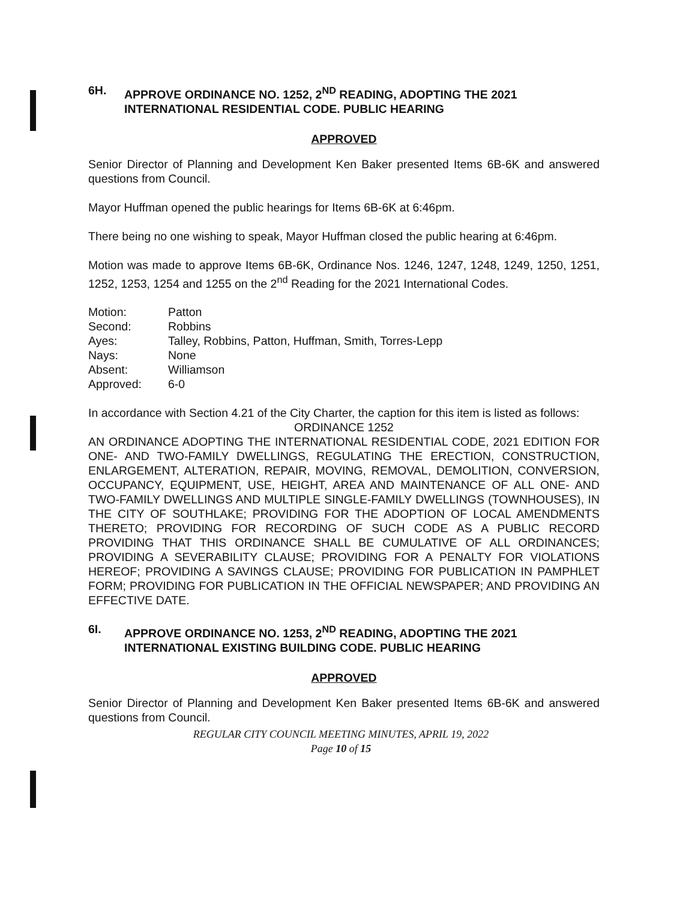6H. APPROVE ORDINANCE NO. 1252, 2<sup>ND</sup> READING, ADOPTING THE 2021 INTERNATIONAL RESIDENTIAL CODE. PUBLIC HEARING
APPROVED
Senior Director of Planning and Development Ken Baker presented Items 6B-6K and answered questions from Council.
Mayor Huffman opened the public hearings for Items 6B-6K at 6:46pm.
There being no one wishing to speak, Mayor Huffman closed the public hearing at 6:46pm.
Motion was made to approve Items 6B-6K, Ordinance Nos. 1246, 1247, 1248, 1249, 1250, 1251, 1252, 1253, 1254 and 1255 on the 2<sup>nd</sup> Reading for the 2021 International Codes.
| Motion: | Patton |
| Second: | Robbins |
| Ayes: | Talley, Robbins, Patton, Huffman, Smith, Torres-Lepp |
| Nays: | None |
| Absent: | Williamson |
| Approved: | 6-0 |
In accordance with Section 4.21 of the City Charter, the caption for this item is listed as follows:
ORDINANCE 1252
AN ORDINANCE ADOPTING THE INTERNATIONAL RESIDENTIAL CODE, 2021 EDITION FOR ONE- AND TWO-FAMILY DWELLINGS, REGULATING THE ERECTION, CONSTRUCTION, ENLARGEMENT, ALTERATION, REPAIR, MOVING, REMOVAL, DEMOLITION, CONVERSION, OCCUPANCY, EQUIPMENT, USE, HEIGHT, AREA AND MAINTENANCE OF ALL ONE- AND TWO-FAMILY DWELLINGS AND MULTIPLE SINGLE-FAMILY DWELLINGS (TOWNHOUSES), IN THE CITY OF SOUTHLAKE; PROVIDING FOR THE ADOPTION OF LOCAL AMENDMENTS THERETO; PROVIDING FOR RECORDING OF SUCH CODE AS A PUBLIC RECORD PROVIDING THAT THIS ORDINANCE SHALL BE CUMULATIVE OF ALL ORDINANCES; PROVIDING A SEVERABILITY CLAUSE; PROVIDING FOR A PENALTY FOR VIOLATIONS HEREOF; PROVIDING A SAVINGS CLAUSE; PROVIDING FOR PUBLICATION IN PAMPHLET FORM; PROVIDING FOR PUBLICATION IN THE OFFICIAL NEWSPAPER; AND PROVIDING AN EFFECTIVE DATE.
6I. APPROVE ORDINANCE NO. 1253, 2<sup>ND</sup> READING, ADOPTING THE 2021 INTERNATIONAL EXISTING BUILDING CODE. PUBLIC HEARING
APPROVED
Senior Director of Planning and Development Ken Baker presented Items 6B-6K and answered questions from Council.
REGULAR CITY COUNCIL MEETING MINUTES, APRIL 19, 2022
Page 10 of 15